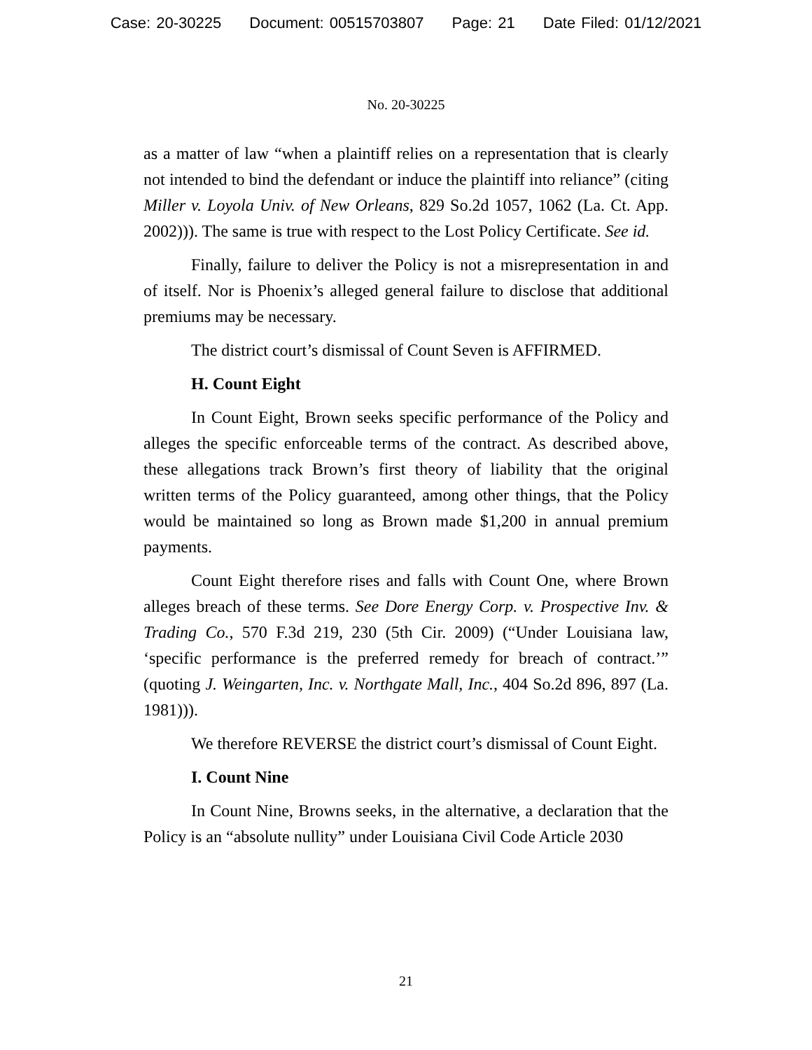Case: 20-30225 Document: 00515703807 Page: 21 Date Filed: 01/12/2021
No. 20-30225
as a matter of law “when a plaintiff relies on a representation that is clearly not intended to bind the defendant or induce the plaintiff into reliance” (citing Miller v. Loyola Univ. of New Orleans, 829 So.2d 1057, 1062 (La. Ct. App. 2002))). The same is true with respect to the Lost Policy Certificate. See id.
Finally, failure to deliver the Policy is not a misrepresentation in and of itself. Nor is Phoenix’s alleged general failure to disclose that additional premiums may be necessary.
The district court’s dismissal of Count Seven is AFFIRMED.
H. Count Eight
In Count Eight, Brown seeks specific performance of the Policy and alleges the specific enforceable terms of the contract. As described above, these allegations track Brown’s first theory of liability that the original written terms of the Policy guaranteed, among other things, that the Policy would be maintained so long as Brown made $1,200 in annual premium payments.
Count Eight therefore rises and falls with Count One, where Brown alleges breach of these terms. See Dore Energy Corp. v. Prospective Inv. & Trading Co., 570 F.3d 219, 230 (5th Cir. 2009) (“Under Louisiana law, ‘specific performance is the preferred remedy for breach of contract.’” (quoting J. Weingarten, Inc. v. Northgate Mall, Inc., 404 So.2d 896, 897 (La. 1981))).
We therefore REVERSE the district court’s dismissal of Count Eight.
I. Count Nine
In Count Nine, Browns seeks, in the alternative, a declaration that the Policy is an “absolute nullity” under Louisiana Civil Code Article 2030
21